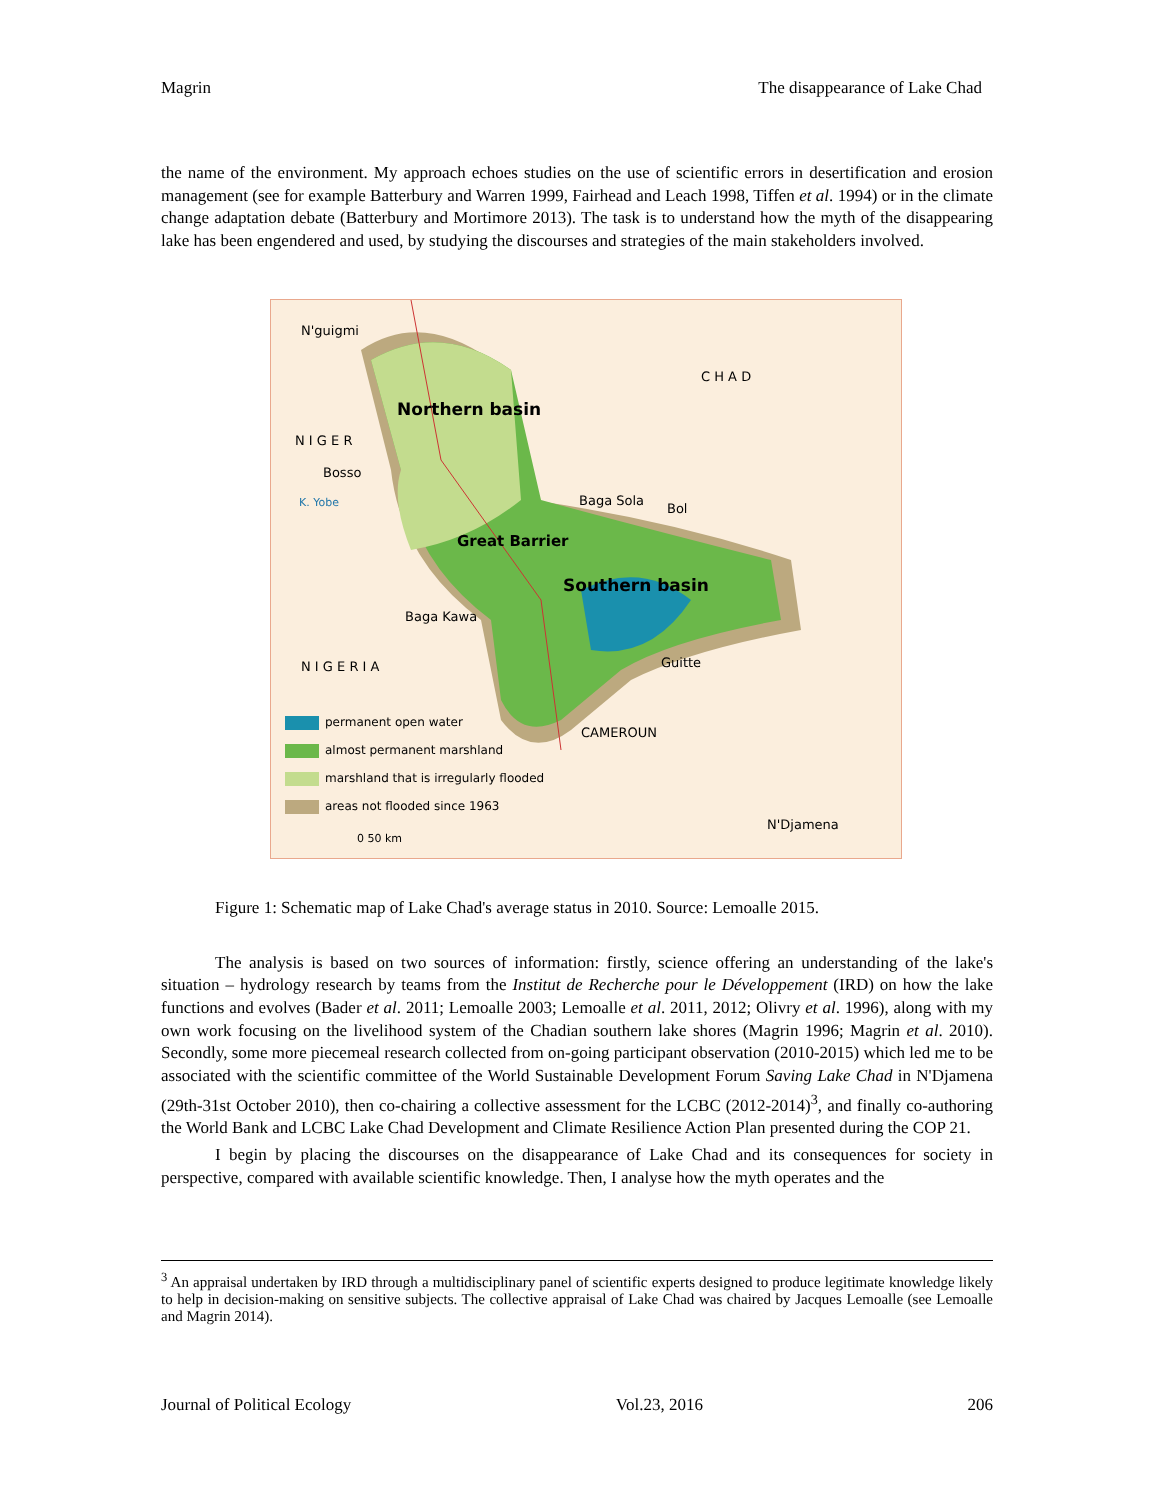Magrin The disappearance of Lake Chad
the name of the environment. My approach echoes studies on the use of scientific errors in desertification and erosion management (see for example Batterbury and Warren 1999, Fairhead and Leach 1998, Tiffen et al. 1994) or in the climate change adaptation debate (Batterbury and Mortimore 2013). The task is to understand how the myth of the disappearing lake has been engendered and used, by studying the discourses and strategies of the main stakeholders involved.
N'guigmi
C H A D
Northern basin
N I G E R
Bosso
K. Yobe Baga Sola
Bol
Great Barrier
Southern basin
Baga Kawa
N I G E R I A Guitte
CAMEROUN
N'Djamena
permanent open water
almost permanent marshland
marshland that is irregularly flooded
areas not flooded since 1963
0 50 km
Figure 1: Schematic map of Lake Chad's average status in 2010. Source: Lemoalle 2015.
The analysis is based on two sources of information: firstly, science offering an understanding of the lake's situation – hydrology research by teams from the Institut de Recherche pour le Développement (IRD) on how the lake functions and evolves (Bader et al. 2011; Lemoalle 2003; Lemoalle et al. 2011, 2012; Olivry et al. 1996), along with my own work focusing on the livelihood system of the Chadian southern lake shores (Magrin 1996; Magrin et al. 2010). Secondly, some more piecemeal research collected from on-going participant observation (2010-2015) which led me to be associated with the scientific committee of the World Sustainable Development Forum Saving Lake Chad in N'Djamena (29th-31st October 2010), then co-chairing a collective assessment for the LCBC (2012-2014)<sup>3</sup>, and finally co-authoring the World Bank and LCBC Lake Chad Development and Climate Resilience Action Plan presented during the COP 21.
I begin by placing the discourses on the disappearance of Lake Chad and its consequences for society in perspective, compared with available scientific knowledge. Then, I analyse how the myth operates and the
<sup>3</sup> An appraisal undertaken by IRD through a multidisciplinary panel of scientific experts designed to produce legitimate knowledge likely to help in decision-making on sensitive subjects. The collective appraisal of Lake Chad was chaired by Jacques Lemoalle (see Lemoalle and Magrin 2014).
Journal of Political Ecology Vol.23, 2016 206